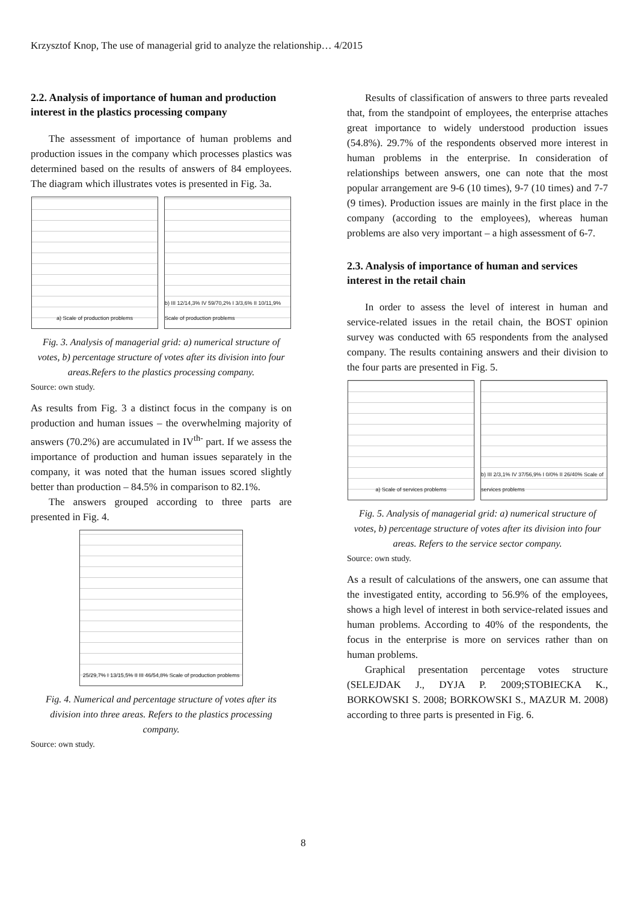Krzysztof Knop, The use of managerial grid to analyze the relationship… 4/2015
2.2. Analysis of importance of human and production interest in the plastics processing company
The assessment of importance of human problems and production issues in the company which processes plastics was determined based on the results of answers of 84 employees. The diagram which illustrates votes is presented in Fig. 3a.
a) Scale of production problems
b) III 12/14,3% IV 59/70,2% I 3/3,6% II 10/11,9% Scale of production problems
Fig. 3. Analysis of managerial grid: a) numerical structure of votes, b) percentage structure of votes after its division into four areas.Refers to the plastics processing company.
Source: own study.
As results from Fig. 3 a distinct focus in the company is on production and human issues – the overwhelming majority of answers (70.2%) are accumulated in IV<sup>th-</sup> part. If we assess the importance of production and human issues separately in the company, it was noted that the human issues scored slightly better than production – 84.5% in comparison to 82.1%.
The answers grouped according to three parts are presented in Fig. 4.
25/29,7% I 13/15,5% II III 46/54,8% Scale of production problems
Fig. 4. Numerical and percentage structure of votes after its division into three areas. Refers to the plastics processing company.
Source: own study.
Results of classification of answers to three parts revealed that, from the standpoint of employees, the enterprise attaches great importance to widely understood production issues (54.8%). 29.7% of the respondents observed more interest in human problems in the enterprise. In consideration of relationships between answers, one can note that the most popular arrangement are 9-6 (10 times), 9-7 (10 times) and 7-7 (9 times). Production issues are mainly in the first place in the company (according to the employees), whereas human problems are also very important – a high assessment of 6-7.
2.3. Analysis of importance of human and services interest in the retail chain
In order to assess the level of interest in human and service-related issues in the retail chain, the BOST opinion survey was conducted with 65 respondents from the analysed company. The results containing answers and their division to the four parts are presented in Fig. 5.
a) Scale of services problems b) III 2/3,1% IV 37/56,9% I 0/0% II 26/40% Scale of services problems
Fig. 5. Analysis of managerial grid: a) numerical structure of votes, b) percentage structure of votes after its division into four areas. Refers to the service sector company.
Source: own study.
As a result of calculations of the answers, one can assume that the investigated entity, according to 56.9% of the employees, shows a high level of interest in both service-related issues and human problems. According to 40% of the respondents, the focus in the enterprise is more on services rather than on human problems.
Graphical presentation percentage votes structure (SELEJDAK J., DYJA P. 2009;STOBIECKA K., BORKOWSKI S. 2008; BORKOWSKI S., MAZUR M. 2008) according to three parts is presented in Fig. 6.
8